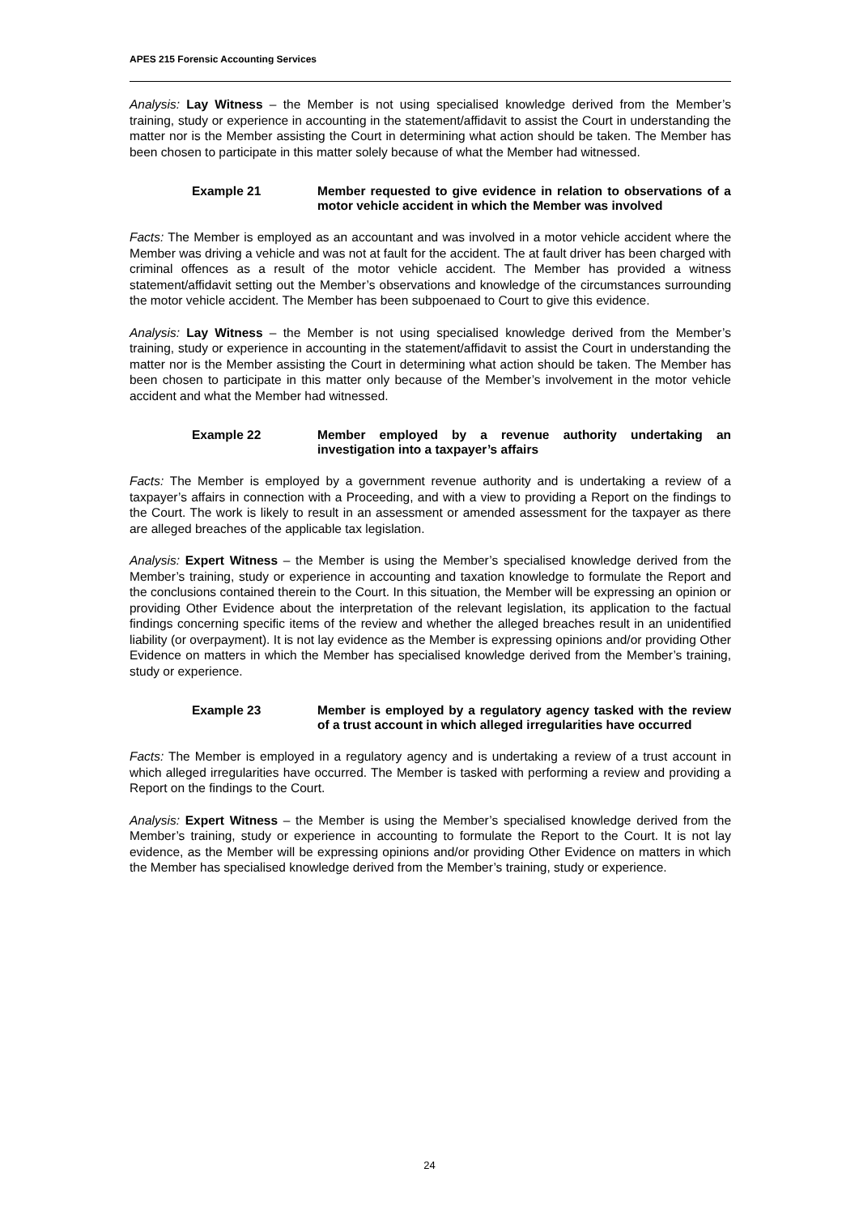APES 215 Forensic Accounting Services
Analysis: Lay Witness – the Member is not using specialised knowledge derived from the Member’s training, study or experience in accounting in the statement/affidavit to assist the Court in understanding the matter nor is the Member assisting the Court in determining what action should be taken. The Member has been chosen to participate in this matter solely because of what the Member had witnessed.
Example 21 Member requested to give evidence in relation to observations of a motor vehicle accident in which the Member was involved
Facts: The Member is employed as an accountant and was involved in a motor vehicle accident where the Member was driving a vehicle and was not at fault for the accident. The at fault driver has been charged with criminal offences as a result of the motor vehicle accident. The Member has provided a witness statement/affidavit setting out the Member’s observations and knowledge of the circumstances surrounding the motor vehicle accident. The Member has been subpoenaed to Court to give this evidence.
Analysis: Lay Witness – the Member is not using specialised knowledge derived from the Member’s training, study or experience in accounting in the statement/affidavit to assist the Court in understanding the matter nor is the Member assisting the Court in determining what action should be taken. The Member has been chosen to participate in this matter only because of the Member’s involvement in the motor vehicle accident and what the Member had witnessed.
Example 22 Member employed by a revenue authority undertaking an investigation into a taxpayer’s affairs
Facts: The Member is employed by a government revenue authority and is undertaking a review of a taxpayer’s affairs in connection with a Proceeding, and with a view to providing a Report on the findings to the Court. The work is likely to result in an assessment or amended assessment for the taxpayer as there are alleged breaches of the applicable tax legislation.
Analysis: Expert Witness – the Member is using the Member’s specialised knowledge derived from the Member’s training, study or experience in accounting and taxation knowledge to formulate the Report and the conclusions contained therein to the Court. In this situation, the Member will be expressing an opinion or providing Other Evidence about the interpretation of the relevant legislation, its application to the factual findings concerning specific items of the review and whether the alleged breaches result in an unidentified liability (or overpayment). It is not lay evidence as the Member is expressing opinions and/or providing Other Evidence on matters in which the Member has specialised knowledge derived from the Member’s training, study or experience.
Example 23 Member is employed by a regulatory agency tasked with the review of a trust account in which alleged irregularities have occurred
Facts: The Member is employed in a regulatory agency and is undertaking a review of a trust account in which alleged irregularities have occurred. The Member is tasked with performing a review and providing a Report on the findings to the Court.
Analysis: Expert Witness – the Member is using the Member’s specialised knowledge derived from the Member’s training, study or experience in accounting to formulate the Report to the Court. It is not lay evidence, as the Member will be expressing opinions and/or providing Other Evidence on matters in which the Member has specialised knowledge derived from the Member’s training, study or experience.
24